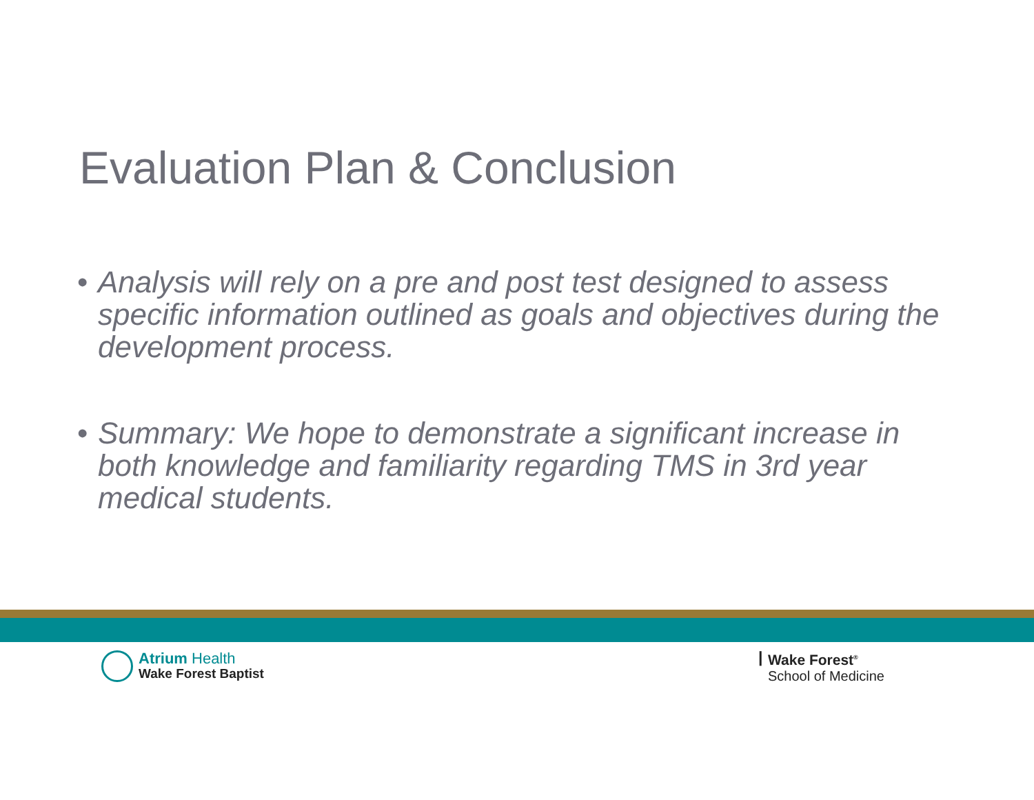Evaluation Plan & Conclusion
• Analysis will rely on a pre and post test designed to assess specific information outlined as goals and objectives during the development process.
• Summary: We hope to demonstrate a significant increase in both knowledge and familiarity regarding TMS in 3rd year medical students.
Atrium Health
Wake Forest Baptist
ꟾ Wake Forest<sup>®</sup>
School of Medicine